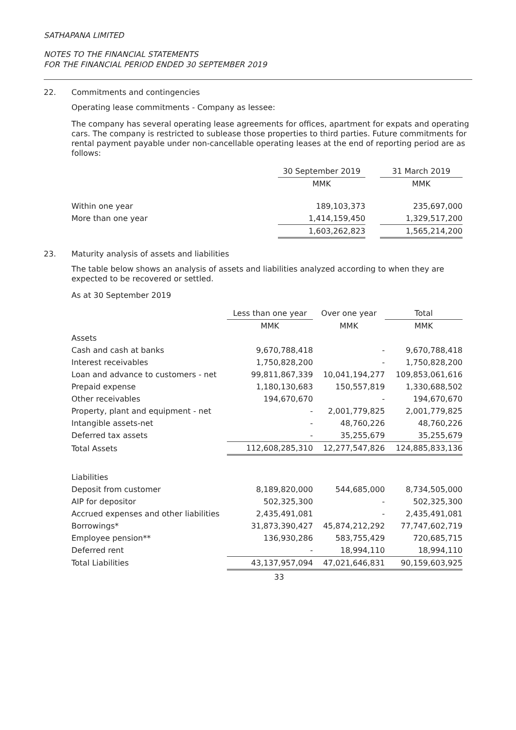SATHAPANA LIMITED
NOTES TO THE FINANCIAL STATEMENTS
FOR THE FINANCIAL PERIOD ENDED 30 SEPTEMBER 2019
22. Commitments and contingencies
Operating lease commitments - Company as lessee:
The company has several operating lease agreements for offices, apartment for expats and operating cars. The company is restricted to sublease those properties to third parties. Future commitments for rental payment payable under non-cancellable operating leases at the end of reporting period are as follows:
| | 30 September 2019 | | 31 March 2019 |
| --- | --- | --- | --- |
| | MMK | | MMK |
| Within one year | 189,103,373 | | 235,697,000 |
| More than one year | 1,414,159,450 | | 1,329,517,200 |
| | 1,603,262,823 | | 1,565,214,200 |
23. Maturity analysis of assets and liabilities
The table below shows an analysis of assets and liabilities analyzed according to when they are expected to be recovered or settled.
As at 30 September 2019
| | Less than one year | Over one year | Total |
| --- | --- | --- | --- |
| | MMK | MMK | MMK |
| Assets | | | |
| Cash and cash at banks | 9,670,788,418 | - | 9,670,788,418 |
| Interest receivables | 1,750,828,200 | - | 1,750,828,200 |
| Loan and advance to customers - net | 99,811,867,339 | 10,041,194,277 | 109,853,061,616 |
| Prepaid expense | 1,180,130,683 | 150,557,819 | 1,330,688,502 |
| Other receivables | 194,670,670 | - | 194,670,670 |
| Property, plant and equipment - net | - | 2,001,779,825 | 2,001,779,825 |
| Intangible assets-net | - | 48,760,226 | 48,760,226 |
| Deferred tax assets | - | 35,255,679 | 35,255,679 |
| Total Assets | 112,608,285,310 | 12,277,547,826 | 124,885,833,136 |
| Liabilities | | | |
| Deposit from customer | 8,189,820,000 | 544,685,000 | 8,734,505,000 |
| AIP for depositor | 502,325,300 | - | 502,325,300 |
| Accrued expenses and other liabilities | 2,435,491,081 | - | 2,435,491,081 |
| Borrowings* | 31,873,390,427 | 45,874,212,292 | 77,747,602,719 |
| Employee pension** | 136,930,286 | 583,755,429 | 720,685,715 |
| Deferred rent | - | 18,994,110 | 18,994,110 |
| Total Liabilities | 43,137,957,094 | 47,021,646,831 | 90,159,603,925 |
33